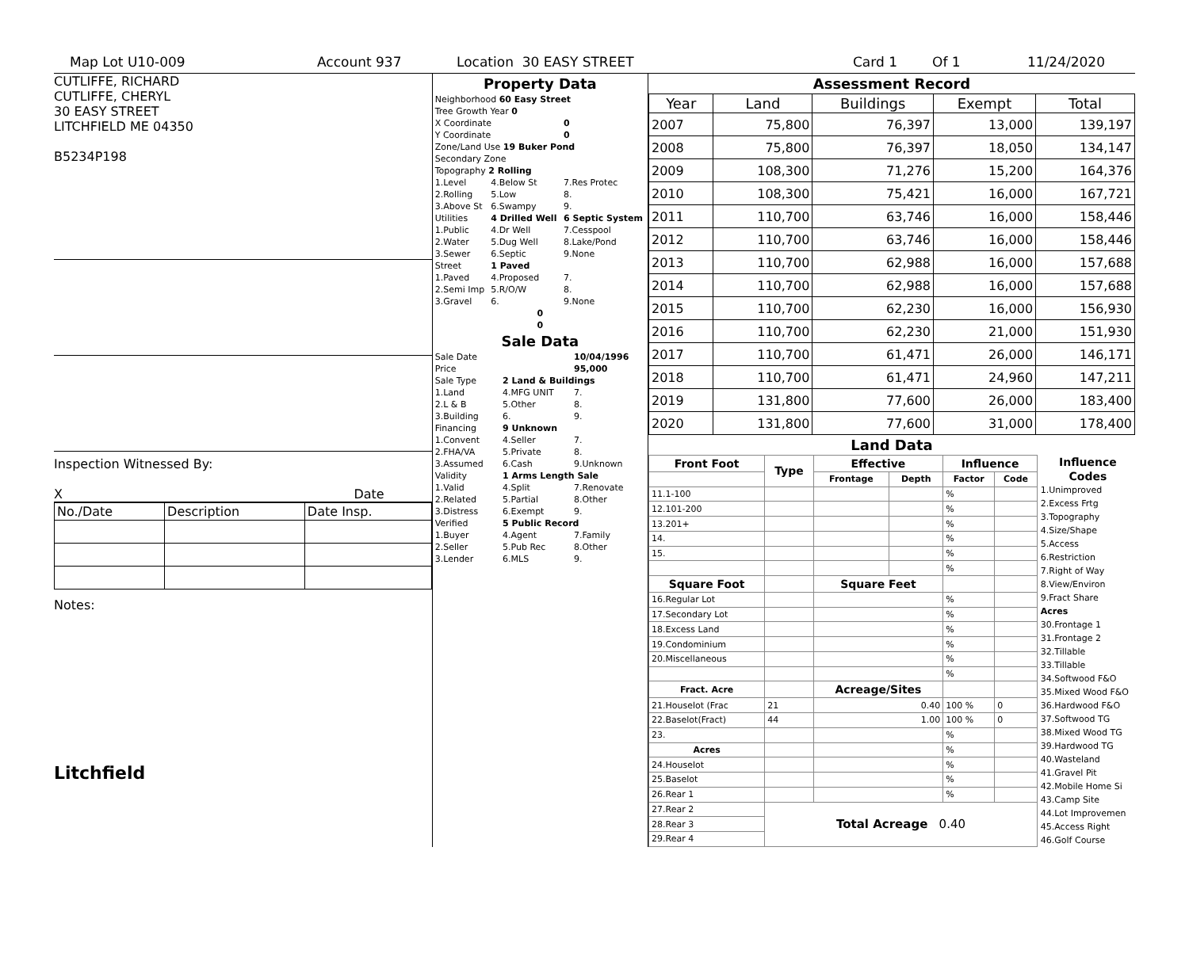Map Lot U10-009 Account 937 Location 30 EASY STREET Card 1 Of 1 11/24/2020
CUTLIFFE, RICHARD
CUTLIFFE, CHERYL
30 EASY STREET
LITCHFIELD ME 04350
B5234P198
Inspection Witnessed By:
X Date
| No./Date | Description | Date Insp. |
Notes:
Litchfield
Property Data
| Neighborhood 60 Easy Street | | |
| Tree Growth Year 0 | | |
| X Coordinate | | 0 |
| Y Coordinate | | 0 |
| Zone/Land Use 19 Buker Pond | | |
| Secondary Zone | | |
| Topography 2 Rolling | | |
| 1.Level | 4.Below St | 7.Res Protec |
| 2.Rolling | 5.Low | 8. |
| 3.Above St | 6.Swampy | 9. |
| Utilities | 4 Drilled Well | 6 Septic System |
| 1.Public | 4.Dr Well | 7.Cesspool |
| 2.Water | 5.Dug Well | 8.Lake/Pond |
| 3.Sewer | 6.Septic | 9.None |
| Street | 1 Paved | |
| 1.Paved | 4.Proposed | 7. |
| 2.Semi Imp | 5.R/O/W | 8. |
| 3.Gravel | 6. | 9.None |
| 0 | | |
| 0 | | |
Sale Data
| Sale Date | | 10/04/1996 |
| Price | | 95,000 |
| Sale Type | 2 Land & Buildings | |
| 1.Land | 4.MFG UNIT | 7. |
| 2.L & B | 5.Other | 8. |
| 3.Building | 6. | 9. |
| Financing | 9 Unknown | |
| 1.Convent | 4.Seller | 7. |
| 2.FHA/VA | 5.Private | 8. |
| 3.Assumed | 6.Cash | 9.Unknown |
| Validity | 1 Arms Length Sale | |
| 1.Valid | 4.Split | 7.Renovate |
| 2.Related | 5.Partial | 8.Other |
| 3.Distress | 6.Exempt | 9. |
| Verified | 5 Public Record | |
| 1.Buyer | 4.Agent | 7.Family |
| 2.Seller | 5.Pub Rec | 8.Other |
| 3.Lender | 6.MLS | 9. |
Assessment Record
| Year | Land | Buildings | Exempt | Total |
| --- | --- | --- | --- | --- |
| 2007 | 75,800 | 76,397 | 13,000 | 139,197 |
| 2008 | 75,800 | 76,397 | 18,050 | 134,147 |
| 2009 | 108,300 | 71,276 | 15,200 | 164,376 |
| 2010 | 108,300 | 75,421 | 16,000 | 167,721 |
| 2011 | 110,700 | 63,746 | 16,000 | 158,446 |
| 2012 | 110,700 | 63,746 | 16,000 | 158,446 |
| 2013 | 110,700 | 62,988 | 16,000 | 157,688 |
| 2014 | 110,700 | 62,988 | 16,000 | 157,688 |
| 2015 | 110,700 | 62,230 | 16,000 | 156,930 |
| 2016 | 110,700 | 62,230 | 21,000 | 151,930 |
| 2017 | 110,700 | 61,471 | 26,000 | 146,171 |
| 2018 | 110,700 | 61,471 | 24,960 | 147,211 |
| 2019 | 131,800 | 77,600 | 26,000 | 183,400 |
| 2020 | 131,800 | 77,600 | 31,000 | 178,400 |
Land Data
| Front Foot | Type | Effective | | Influence | |
| --- | --- | --- | --- | --- | --- |
| | | Frontage | Depth | Factor | Code |
| 11.1-100 | | | | % | |
| 12.101-200 | | | | % | |
| 13.201+ | | | | % | |
| 14. | | | | % | |
| 15. | | | | % | |
| | | | | % | |
| Square Foot | | Square Feet | | | |
| 16.Regular Lot | | | | % | |
| 17.Secondary Lot | | | | % | |
| 18.Excess Land | | | | % | |
| 19.Condominium | | | | % | |
| 20.Miscellaneous | | | | % | |
| | | | | % | |
| Fract. Acre | | Acreage/Sites | | | |
| 21.Houselot (Frac | 21 | 0.40 | | 100 % | 0 |
| 22.Baselot(Fract) | 44 | 1.00 | | 100 % | 0 |
| 23. | | | | % | |
| Acres | | | | % | |
| 24.Houselot | | | | % | |
| 25.Baselot | | | | % | |
| 26.Rear 1 | | | | % | |
| 27.Rear 2 | Total Acreage 0.40 | | | | |
| 28.Rear 3 | | | | | |
| 29.Rear 4 | | | | | |
Influence Codes
1.Unimproved
2.Excess Frtg
3.Topography
4.Size/Shape
5.Access
6.Restriction
7.Right of Way
8.View/Environ
9.Fract Share
Acres
30.Frontage 1
31.Frontage 2
32.Tillable
33.Tillable
34.Softwood F&O
35.Mixed Wood F&O
36.Hardwood F&O
37.Softwood TG
38.Mixed Wood TG
39.Hardwood TG
40.Wasteland
41.Gravel Pit
42.Mobile Home Si
43.Camp Site
44.Lot Improvemen
45.Access Right
46.Golf Course